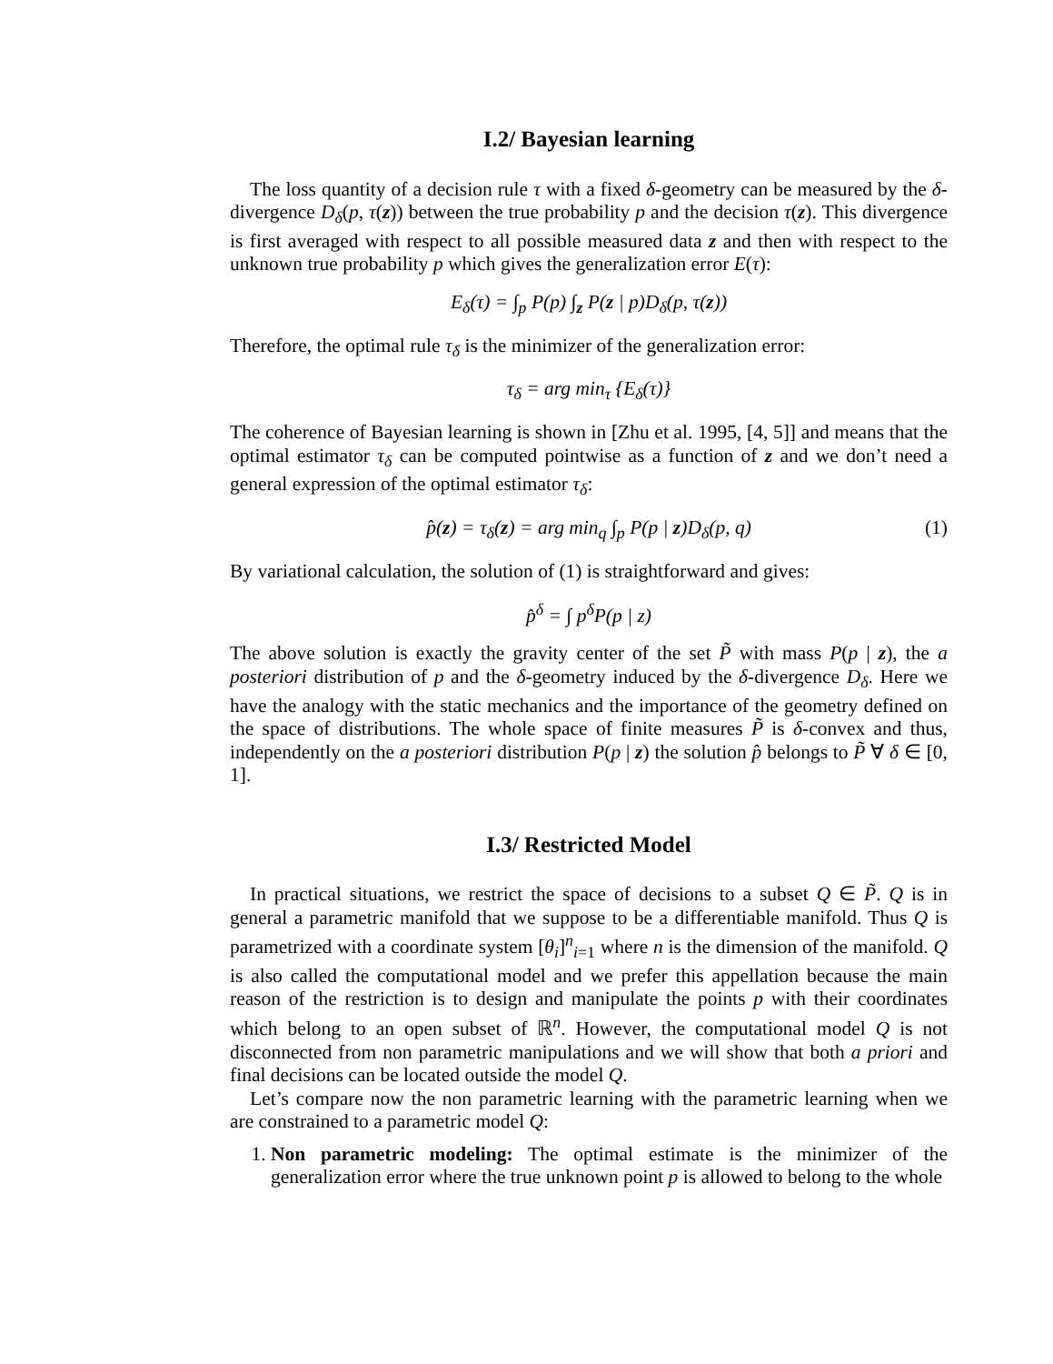I.2/ Bayesian learning
The loss quantity of a decision rule τ with a fixed δ-geometry can be measured by the δ-divergence D<sub>δ</sub>(p, τ(z)) between the true probability p and the decision τ(z). This divergence is first averaged with respect to all possible measured data z and then with respect to the unknown true probability p which gives the generalization error E(τ):
E<sub>δ</sub>(τ) = ∫<sub>p</sub> P(p) ∫<sub>z</sub> P(z | p)D<sub>δ</sub>(p, τ(z))
Therefore, the optimal rule τ<sub>δ</sub> is the minimizer of the generalization error:
τ<sub>δ</sub> = arg min<sub>τ</sub> {E<sub>δ</sub>(τ)}
The coherence of Bayesian learning is shown in [Zhu et al. 1995, [4, 5]] and means that the optimal estimator τ<sub>δ</sub> can be computed pointwise as a function of z and we don’t need a general expression of the optimal estimator τ<sub>δ</sub>:
p̂(z) = τ<sub>δ</sub>(z) = arg min<sub>q</sub> ∫<sub>p</sub> P(p | z)D<sub>δ</sub>(p, q) (1)
By variational calculation, the solution of (1) is straightforward and gives:
p̂<sup>δ</sup> = ∫ p<sup>δ</sup>P(p | z)
The above solution is exactly the gravity center of the set P̃ with mass P(p | z), the a posteriori distribution of p and the δ-geometry induced by the δ-divergence D<sub>δ</sub>. Here we have the analogy with the static mechanics and the importance of the geometry defined on the space of distributions. The whole space of finite measures P̃ is δ-convex and thus, independently on the a posteriori distribution P(p | z) the solution p̂ belongs to P̃ ∀ δ ∈ [0, 1].
I.3/ Restricted Model
In practical situations, we restrict the space of decisions to a subset Q ∈ P̃. Q is in general a parametric manifold that we suppose to be a differentiable manifold. Thus Q is parametrized with a coordinate system [θ<sub>i</sub>]<sup>n</sup><sub>i=1</sub> where n is the dimension of the manifold. Q is also called the computational model and we prefer this appellation because the main reason of the restriction is to design and manipulate the points p with their coordinates which belong to an open subset of ℝ<sup>n</sup>. However, the computational model Q is not disconnected from non parametric manipulations and we will show that both a priori and final decisions can be located outside the model Q.
Let’s compare now the non parametric learning with the parametric learning when we are constrained to a parametric model Q:
1. Non parametric modeling: The optimal estimate is the minimizer of the generalization error where the true unknown point p is allowed to belong to the whole